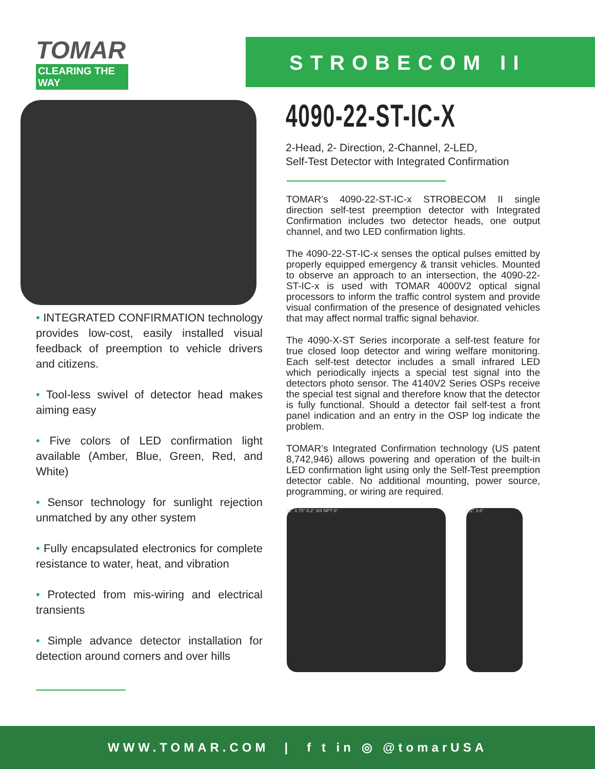TOMAR
CLEARING THE WAY
• INTEGRATED CONFIRMATION technology provides low-cost, easily installed visual feedback of preemption to vehicle drivers and citizens.
• Tool-less swivel of detector head makes aiming easy
• Five colors of LED confirmation light available (Amber, Blue, Green, Red, and White)
• Sensor technology for sunlight rejection unmatched by any other system
• Fully encapsulated electronics for complete resistance to water, heat, and vibration
• Protected from mis-wiring and electrical transients
• Simple advance detector installation for detection around corners and over hills
STROBECOM II
4090-22-ST-IC-X
2-Head, 2- Direction, 2-Channel, 2-LED,
Self-Test Detector with Integrated Confirmation
TOMAR’s 4090-22-ST-IC-x STROBECOM II single direction self-test preemption detector with Integrated Confirmation includes two detector heads, one output channel, and two LED confirmation lights.
The 4090-22-ST-IC-x senses the optical pulses emitted by properly equipped emergency & transit vehicles. Mounted to observe an approach to an intersection, the 4090-22-ST-IC-x is used with TOMAR 4000V2 optical signal processors to inform the traffic control system and provide visual confirmation of the presence of designated vehicles that may affect normal traffic signal behavior.
The 4090-X-ST Series incorporate a self-test feature for true closed loop detector and wiring welfare monitoring. Each self-test detector includes a small infrared LED which periodically injects a special test signal into the detectors photo sensor. The 4140V2 Series OSPs receive the special test signal and therefore know that the detector is fully functional. Should a detector fail self-test a front panel indication and an entry in the OSP log indicate the problem.
TOMAR’s Integrated Confirmation technology (US patent 8,742,946) allows powering and operation of the built-in LED confirmation light using only the Self-Test preemption detector cable. No additional mounting, power source, programming, or wiring are required.
11" 4.75" 8.2" 3/4 NPT 6" 2.2" 3.6"
WWW.TOMAR.COM | f t in ◎ @tomarUSA